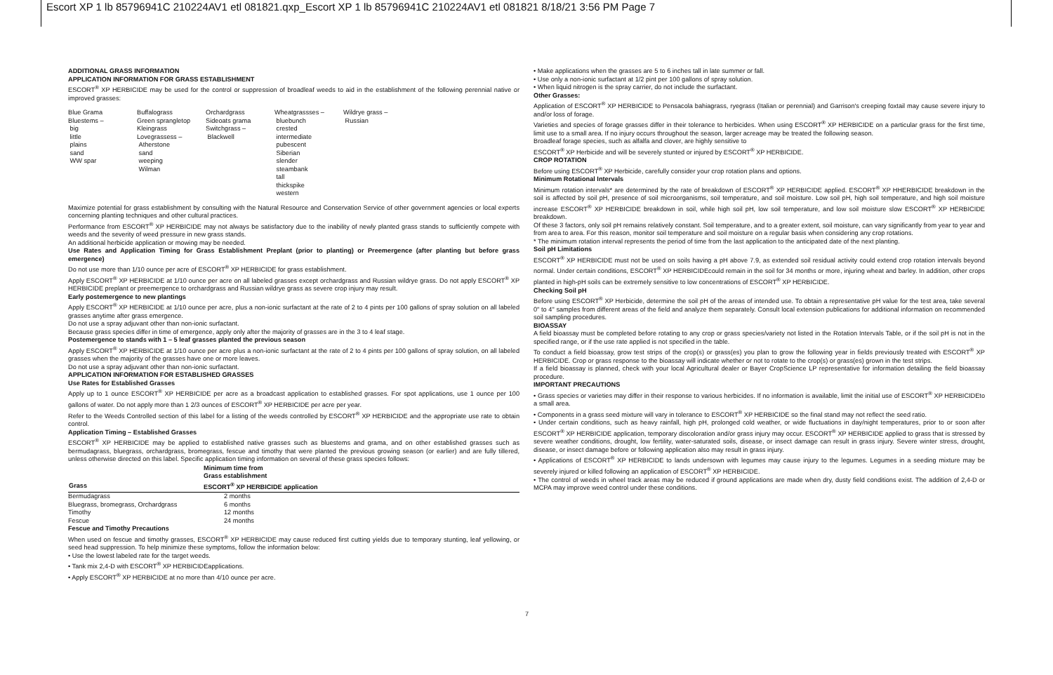Escort XP 1 lb 85796941C 210224AV1 etl 081821.qxp_Escort XP 1 lb 85796941C 210224AV1 etl 081821 8/18/21 3:56 PM Page 7
ADDITIONAL GRASS INFORMATION
APPLICATION INFORMATION FOR GRASS ESTABLISHMENT
ESCORT<sup>®</sup> XP HERBICIDE may be used for the control or suppression of broadleaf weeds to aid in the establishment of the following perennial native or improved grasses:
Blue Grama
Bluestems –
big
little
plains
sand
WW spar
Buffalograss
Green sprangletop
Kleingrass
Lovegrassess –
Atherstone
sand
weeping
Wilman
Orchardgrass
Sideoats grama
Switchgrass –
Blackwell
Wheatgrassses –
bluebunch
crested
intermediate
pubescent
Siberian
slender
steambank
tall
thickspike
western
Wildrye grass –
Russian
Maximize potential for grass establishment by consulting with the Natural Resource and Conservation Service of other government agencies or local experts concerning planting techniques and other cultural practices.
Performance from ESCORT<sup>®</sup> XP HERBICIDE may not always be satisfactory due to the inability of newly planted grass stands to sufficiently compete with weeds and the severity of weed pressure in new grass stands.
An additional herbicide application or mowing may be needed.
Use Rates and Application Timing for Grass Establishment Preplant (prior to planting) or Preemergence (after planting but before grass emergence)
Do not use more than 1/10 ounce per acre of ESCORT<sup>®</sup> XP HERBICIDE for grass establishment.
Apply ESCORT<sup>®</sup> XP HERBICIDE at 1/10 ounce per acre on all labeled grasses except orchardgrass and Russian wildrye grass. Do not apply ESCORT<sup>®</sup> XP HERBICIDE preplant or preemergence to orchardgrass and Russian wildrye grass as severe crop injury may result.
Early postemergence to new plantings
Apply ESCORT<sup>®</sup> XP HERBICIDE at 1/10 ounce per acre, plus a non-ionic surfactant at the rate of 2 to 4 pints per 100 gallons of spray solution on all labeled grasses anytime after grass emergence.
Do not use a spray adjuvant other than non-ionic surfactant.
Because grass species differ in time of emergence, apply only after the majority of grasses are in the 3 to 4 leaf stage.
Postemergence to stands with 1 – 5 leaf grasses planted the previous season
Apply ESCORT<sup>®</sup> XP HERBICIDE at 1/10 ounce per acre plus a non-ionic surfactant at the rate of 2 to 4 pints per 100 gallons of spray solution, on all labeled grasses when the majority of the grasses have one or more leaves.
Do not use a spray adjuvant other than non-ionic surfactant.
APPLICATION INFORMATION FOR ESTABLISHED GRASSES
Use Rates for Established Grasses
Apply up to 1 ounce ESCORT<sup>®</sup> XP HERBICIDE per acre as a broadcast application to established grasses. For spot applications, use 1 ounce per 100 gallons of water. Do not apply more than 1 2/3 ounces of ESCORT<sup>®</sup> XP HERBICIDE per acre per year.
Refer to the Weeds Controlled section of this label for a listing of the weeds controlled by ESCORT<sup>®</sup> XP HERBICIDE and the appropriate use rate to obtain control.
Application Timing – Established Grasses
ESCORT<sup>®</sup> XP HERBICIDE may be applied to established native grasses such as bluestems and grama, and on other established grasses such as bermudagrass, bluegrass, orchardgrass, bromegrass, fescue and timothy that were planted the previous growing season (or earlier) and are fully tillered, unless otherwise directed on this label. Specific application timing information on several of these grass species follows:
| Grass | Minimum time from Grass establishment ESCORT<sup>®</sup> XP HERBICIDE application |
| --- | --- |
| Bermudagrass | 2 months |
| Bluegrass, bromegrass, Orchardgrass | 6 months |
| Timothy | 12 months |
| Fescue | 24 months |
Fescue and Timothy Precautions
When used on fescue and timothy grasses, ESCORT<sup>®</sup> XP HERBICIDE may cause reduced first cutting yields due to temporary stunting, leaf yellowing, or seed head suppression. To help minimize these symptoms, follow the information below:
• Use the lowest labeled rate for the target weeds.
• Tank mix 2,4-D with ESCORT<sup>®</sup> XP HERBICIDEapplications.
• Apply ESCORT<sup>®</sup> XP HERBICIDE at no more than 4/10 ounce per acre.
• Make applications when the grasses are 5 to 6 inches tall in late summer or fall.
• Use only a non-ionic surfactant at 1/2 pint per 100 gallons of spray solution.
• When liquid nitrogen is the spray carrier, do not include the surfactant.
Other Grasses:
Application of ESCORT<sup>®</sup> XP HERBICIDE to Pensacola bahiagrass, ryegrass (Italian or perennial) and Garrison's creeping foxtail may cause severe injury to and/or loss of forage.
Varieties and species of forage grasses differ in their tolerance to herbicides. When using ESCORT<sup>®</sup> XP HERBICIDE on a particular grass for the first time, limit use to a small area. If no injury occurs throughout the season, larger acreage may be treated the following season.
Broadleaf forage species, such as alfalfa and clover, are highly sensitive to
ESCORT<sup>®</sup> XP Herbicide and will be severely stunted or injured by ESCORT<sup>®</sup> XP HERBICIDE.
CROP ROTATION
Before using ESCORT<sup>®</sup> XP Herbicide, carefully consider your crop rotation plans and options.
Minimum Rotational Intervals
Minimum rotation intervals* are determined by the rate of breakdown of ESCORT<sup>®</sup> XP HERBICIDE applied. ESCORT<sup>®</sup> XP HHERBICIDE breakdown in the soil is affected by soil pH, presence of soil microorganisms, soil temperature, and soil moisture. Low soil pH, high soil temperature, and high soil moisture increase ESCORT<sup>®</sup> XP HERBICIDE breakdown in soil, while high soil pH, low soil temperature, and low soil moisture slow ESCORT<sup>®</sup> XP HERBICIDE breakdown.
Of these 3 factors, only soil pH remains relatively constant. Soil temperature, and to a greater extent, soil moisture, can vary significantly from year to year and from area to area. For this reason, monitor soil temperature and soil moisture on a regular basis when considering any crop rotations.
* The minimum rotation interval represents the period of time from the last application to the anticipated date of the next planting.
Soil pH Limitations
ESCORT<sup>®</sup> XP HERBICIDE must not be used on soils having a pH above 7.9, as extended soil residual activity could extend crop rotation intervals beyond normal. Under certain conditions, ESCORT<sup>®</sup> XP HERBICIDEcould remain in the soil for 34 months or more, injuring wheat and barley. In addition, other crops planted in high-pH soils can be extremely sensitive to low concentrations of ESCORT<sup>®</sup> XP HERBICIDE.
Checking Soil pH
Before using ESCORT<sup>®</sup> XP Herbicide, determine the soil pH of the areas of intended use. To obtain a representative pH value for the test area, take several 0" to 4" samples from different areas of the field and analyze them separately. Consult local extension publications for additional information on recommended soil sampling procedures.
BIOASSAY
A field bioassay must be completed before rotating to any crop or grass species/variety not listed in the Rotation Intervals Table, or if the soil pH is not in the specified range, or if the use rate applied is not specified in the table.
To conduct a field bioassay, grow test strips of the crop(s) or grass(es) you plan to grow the following year in fields previously treated with ESCORT<sup>®</sup> XP HERBICIDE. Crop or grass response to the bioassay will indicate whether or not to rotate to the crop(s) or grass(es) grown in the test strips.
If a field bioassay is planned, check with your local Agricultural dealer or Bayer CropScience LP representative for information detailing the field bioassay procedure.
IMPORTANT PRECAUTIONS
• Grass species or varieties may differ in their response to various herbicides. If no information is available, limit the initial use of ESCORT<sup>®</sup> XP HERBICIDEto a small area.
• Components in a grass seed mixture will vary in tolerance to ESCORT<sup>®</sup> XP HERBICIDE so the final stand may not reflect the seed ratio.
• Under certain conditions, such as heavy rainfall, high pH, prolonged cold weather, or wide fluctuations in day/night temperatures, prior to or soon after ESCORT<sup>®</sup> XP HERBICIDE application, temporary discoloration and/or grass injury may occur. ESCORT<sup>®</sup> XP HERBICIDE applied to grass that is stressed by severe weather conditions, drought, low fertility, water-saturated soils, disease, or insect damage can result in grass injury. Severe winter stress, drought, disease, or insect damage before or following application also may result in grass injury.
• Applications of ESCORT<sup>®</sup> XP HERBICIDE to lands undersown with legumes may cause injury to the legumes. Legumes in a seeding mixture may be severely injured or killed following an application of ESCORT<sup>®</sup> XP HERBICIDE.
• The control of weeds in wheel track areas may be reduced if ground applications are made when dry, dusty field conditions exist. The addition of 2,4-D or MCPA may improve weed control under these conditions.
7